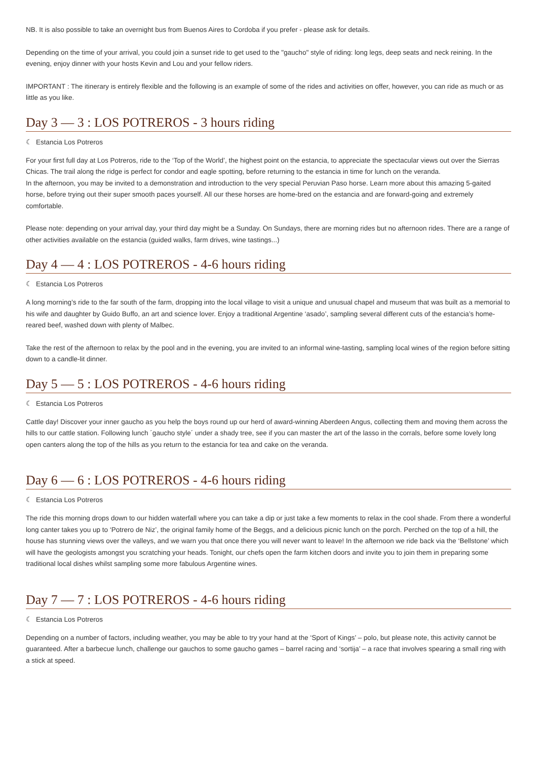NB. It is also possible to take an overnight bus from Buenos Aires to Cordoba if you prefer - please ask for details.
Depending on the time of your arrival, you could join a sunset ride to get used to the "gaucho" style of riding: long legs, deep seats and neck reining. In the evening, enjoy dinner with your hosts Kevin and Lou and your fellow riders.
IMPORTANT : The itinerary is entirely flexible and the following is an example of some of the rides and activities on offer, however, you can ride as much or as little as you like.
Day 3 — 3 : LOS POTREROS - 3 hours riding
☾ Estancia Los Potreros
For your first full day at Los Potreros, ride to the ‘Top of the World’, the highest point on the estancia, to appreciate the spectacular views out over the Sierras Chicas. The trail along the ridge is perfect for condor and eagle spotting, before returning to the estancia in time for lunch on the veranda.
In the afternoon, you may be invited to a demonstration and introduction to the very special Peruvian Paso horse. Learn more about this amazing 5-gaited horse, before trying out their super smooth paces yourself. All our these horses are home-bred on the estancia and are forward-going and extremely comfortable.
Please note: depending on your arrival day, your third day might be a Sunday. On Sundays, there are morning rides but no afternoon rides. There are a range of other activities available on the estancia (guided walks, farm drives, wine tastings...)
Day 4 — 4 : LOS POTREROS - 4-6 hours riding
☾ Estancia Los Potreros
A long morning’s ride to the far south of the farm, dropping into the local village to visit a unique and unusual chapel and museum that was built as a memorial to his wife and daughter by Guido Buffo, an art and science lover. Enjoy a traditional Argentine ‘asado’, sampling several different cuts of the estancia’s home-reared beef, washed down with plenty of Malbec.
Take the rest of the afternoon to relax by the pool and in the evening, you are invited to an informal wine-tasting, sampling local wines of the region before sitting down to a candle-lit dinner.
Day 5 — 5 : LOS POTREROS - 4-6 hours riding
☾ Estancia Los Potreros
Cattle day! Discover your inner gaucho as you help the boys round up our herd of award-winning Aberdeen Angus, collecting them and moving them across the hills to our cattle station. Following lunch ´gaucho style´ under a shady tree, see if you can master the art of the lasso in the corrals, before some lovely long open canters along the top of the hills as you return to the estancia for tea and cake on the veranda.
Day 6 — 6 : LOS POTREROS - 4-6 hours riding
☾ Estancia Los Potreros
The ride this morning drops down to our hidden waterfall where you can take a dip or just take a few moments to relax in the cool shade. From there a wonderful long canter takes you up to ‘Potrero de Niz’, the original family home of the Beggs, and a delicious picnic lunch on the porch. Perched on the top of a hill, the house has stunning views over the valleys, and we warn you that once there you will never want to leave! In the afternoon we ride back via the ‘Bellstone’ which will have the geologists amongst you scratching your heads. Tonight, our chefs open the farm kitchen doors and invite you to join them in preparing some traditional local dishes whilst sampling some more fabulous Argentine wines.
Day 7 — 7 : LOS POTREROS - 4-6 hours riding
☾ Estancia Los Potreros
Depending on a number of factors, including weather, you may be able to try your hand at the ‘Sport of Kings’ – polo, but please note, this activity cannot be guaranteed. After a barbecue lunch, challenge our gauchos to some gaucho games – barrel racing and ‘sortija’ – a race that involves spearing a small ring with a stick at speed.